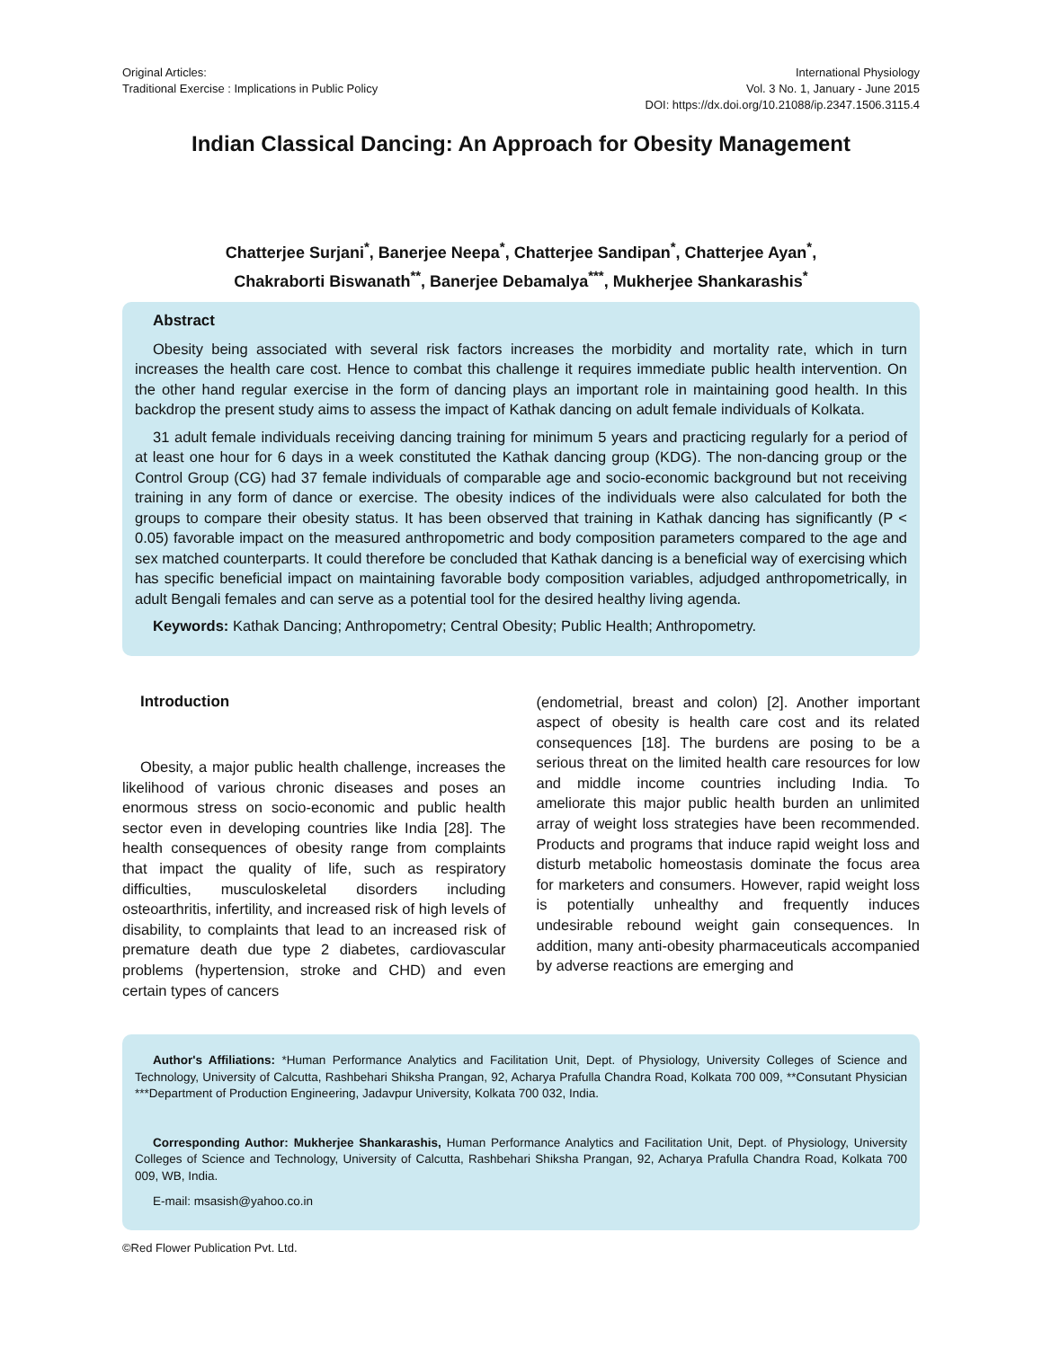Original Articles:
Traditional Exercise : Implications in Public Policy
International Physiology
Vol. 3 No. 1, January - June 2015
DOI: https://dx.doi.org/10.21088/ip.2347.1506.3115.4
Indian Classical Dancing: An Approach for Obesity Management
Chatterjee Surjani<sup>*</sup>, Banerjee Neepa<sup>*</sup>, Chatterjee Sandipan<sup>*</sup>, Chatterjee Ayan<sup>*</sup>,
Chakraborti Biswanath<sup>**</sup>, Banerjee Debamalya<sup>***</sup>, Mukherjee Shankarashis<sup>*</sup>
Abstract
Obesity being associated with several risk factors increases the morbidity and mortality rate, which in turn increases the health care cost. Hence to combat this challenge it requires immediate public health intervention. On the other hand regular exercise in the form of dancing plays an important role in maintaining good health. In this backdrop the present study aims to assess the impact of Kathak dancing on adult female individuals of Kolkata.
31 adult female individuals receiving dancing training for minimum 5 years and practicing regularly for a period of at least one hour for 6 days in a week constituted the Kathak dancing group (KDG). The non-dancing group or the Control Group (CG) had 37 female individuals of comparable age and socio-economic background but not receiving training in any form of dance or exercise. The obesity indices of the individuals were also calculated for both the groups to compare their obesity status. It has been observed that training in Kathak dancing has significantly (P < 0.05) favorable impact on the measured anthropometric and body composition parameters compared to the age and sex matched counterparts. It could therefore be concluded that Kathak dancing is a beneficial way of exercising which has specific beneficial impact on maintaining favorable body composition variables, adjudged anthropometrically, in adult Bengali females and can serve as a potential tool for the desired healthy living agenda.
Keywords: Kathak Dancing; Anthropometry; Central Obesity; Public Health; Anthropometry.
Introduction
Obesity, a major public health challenge, increases the likelihood of various chronic diseases and poses an enormous stress on socio-economic and public health sector even in developing countries like India [28]. The health consequences of obesity range from complaints that impact the quality of life, such as respiratory difficulties, musculoskeletal disorders including osteoarthritis, infertility, and increased risk of high levels of disability, to complaints that lead to an increased risk of premature death due type 2 diabetes, cardiovascular problems (hypertension, stroke and CHD) and even certain types of cancers
(endometrial, breast and colon) [2]. Another important aspect of obesity is health care cost and its related consequences [18]. The burdens are posing to be a serious threat on the limited health care resources for low and middle income countries including India. To ameliorate this major public health burden an unlimited array of weight loss strategies have been recommended. Products and programs that induce rapid weight loss and disturb metabolic homeostasis dominate the focus area for marketers and consumers. However, rapid weight loss is potentially unhealthy and frequently induces undesirable rebound weight gain consequences. In addition, many anti-obesity pharmaceuticals accompanied by adverse reactions are emerging and
Author's Affiliations: *Human Performance Analytics and Facilitation Unit, Dept. of Physiology, University Colleges of Science and Technology, University of Calcutta, Rashbehari Shiksha Prangan, 92, Acharya Prafulla Chandra Road, Kolkata 700 009, **Consutant Physician ***Department of Production Engineering, Jadavpur University, Kolkata 700 032, India.
Corresponding Author: Mukherjee Shankarashis, Human Performance Analytics and Facilitation Unit, Dept. of Physiology, University Colleges of Science and Technology, University of Calcutta, Rashbehari Shiksha Prangan, 92, Acharya Prafulla Chandra Road, Kolkata 700 009, WB, India.
E-mail: msasish@yahoo.co.in
©Red Flower Publication Pvt. Ltd.